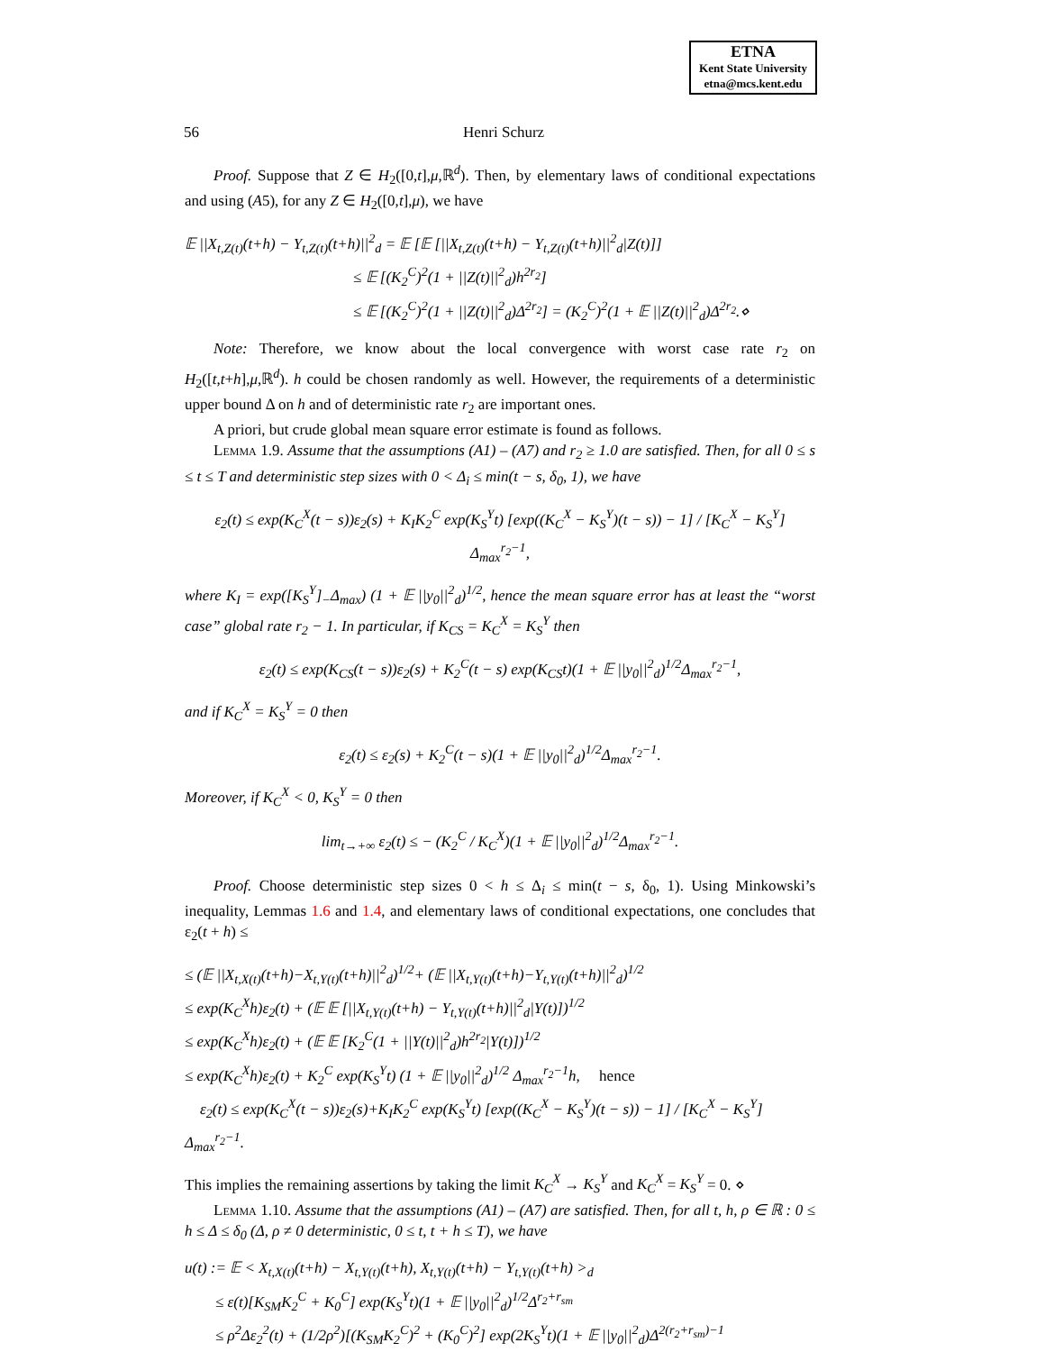ETNA
Kent State University
etna@mcs.kent.edu
56 Henri Schurz
Proof. Suppose that Z ∈ H<sub>2</sub>([0,t],μ,ℝ<sup>d</sup>). Then, by elementary laws of conditional expectations and using (A5), for any Z ∈ H<sub>2</sub>([0,t],μ), we have
𝔼 ||X<sub>t,Z(t)</sub>(t+h) − Y<sub>t,Z(t)</sub>(t+h)||<sup>2</sup><sub>d</sub> = 𝔼 [𝔼 [||X<sub>t,Z(t)</sub>(t+h) − Y<sub>t,Z(t)</sub>(t+h)||<sup>2</sup><sub>d</sub>|Z(t)]]
           ≤ 𝔼 [(K<sub>2</sub><sup>C</sup>)<sup>2</sup>(1 + ||Z(t)||<sup>2</sup><sub>d</sub>)h<sup>2r<sub>2</sub></sup>]
           ≤ 𝔼 [(K<sub>2</sub><sup>C</sup>)<sup>2</sup>(1 + ||Z(t)||<sup>2</sup><sub>d</sub>)Δ<sup>2r<sub>2</sub></sup>] = (K<sub>2</sub><sup>C</sup>)<sup>2</sup>(1 + 𝔼 ||Z(t)||<sup>2</sup><sub>d</sub>)Δ<sup>2r<sub>2</sub></sup>.⋄
Note: Therefore, we know about the local convergence with worst case rate r<sub>2</sub> on H<sub>2</sub>([t,t+h],μ,ℝ<sup>d</sup>). h could be chosen randomly as well. However, the requirements of a deterministic upper bound Δ on h and of deterministic rate r<sub>2</sub> are important ones.
A priori, but crude global mean square error estimate is found as follows.
Lemma 1.9. Assume that the assumptions (A1) – (A7) and r<sub>2</sub> ≥ 1.0 are satisfied. Then, for all 0 ≤ s ≤ t ≤ T and deterministic step sizes with 0 < Δ<sub>i</sub> ≤ min(t − s, δ<sub>0</sub>, 1), we have
ε<sub>2</sub>(t) ≤ exp(K<sub>C</sub><sup>X</sup>(t − s))ε<sub>2</sub>(s) + K<sub>I</sub>K<sub>2</sub><sup>C</sup> exp(K<sub>S</sub><sup>Y</sup>t) [exp((K<sub>C</sub><sup>X</sup> − K<sub>S</sub><sup>Y</sup>)(t − s)) − 1] / [K<sub>C</sub><sup>X</sup> − K<sub>S</sub><sup>Y</sup>] Δ<sub>max</sub><sup>r<sub>2</sub>−1</sup>,
where K<sub>I</sub> = exp([K<sub>S</sub><sup>Y</sup>]<sub>−</sub>Δ<sub>max</sub>) (1 + 𝔼 ||y<sub>0</sub>||<sup>2</sup><sub>d</sub>)<sup>1/2</sup>, hence the mean square error has at least the “worst case” global rate r<sub>2</sub> − 1. In particular, if K<sub>CS</sub> = K<sub>C</sub><sup>X</sup> = K<sub>S</sub><sup>Y</sup> then
ε<sub>2</sub>(t) ≤ exp(K<sub>CS</sub>(t − s))ε<sub>2</sub>(s) + K<sub>2</sub><sup>C</sup>(t − s) exp(K<sub>CS</sub>t)(1 + 𝔼 ||y<sub>0</sub>||<sup>2</sup><sub>d</sub>)<sup>1/2</sup>Δ<sub>max</sub><sup>r<sub>2</sub>−1</sup>,
and if K<sub>C</sub><sup>X</sup> = K<sub>S</sub><sup>Y</sup> = 0 then
ε<sub>2</sub>(t) ≤ ε<sub>2</sub>(s) + K<sub>2</sub><sup>C</sup>(t − s)(1 + 𝔼 ||y<sub>0</sub>||<sup>2</sup><sub>d</sub>)<sup>1/2</sup>Δ<sub>max</sub><sup>r<sub>2</sub>−1</sup>.
Moreover, if K<sub>C</sub><sup>X</sup> < 0, K<sub>S</sub><sup>Y</sup> = 0 then
lim<sub>t→+∞</sub> ε<sub>2</sub>(t) ≤ − (K<sub>2</sub><sup>C</sup> / K<sub>C</sub><sup>X</sup>)(1 + 𝔼 ||y<sub>0</sub>||<sup>2</sup><sub>d</sub>)<sup>1/2</sup>Δ<sub>max</sub><sup>r<sub>2</sub>−1</sup>.
Proof. Choose deterministic step sizes 0 < h ≤ Δ<sub>i</sub> ≤ min(t − s, δ<sub>0</sub>, 1). Using Minkowski’s inequality, Lemmas 1.6 and 1.4, and elementary laws of conditional expectations, one concludes that ε<sub>2</sub>(t + h) ≤
≤ (𝔼 ||X<sub>t,X(t)</sub>(t+h)−X<sub>t,Y(t)</sub>(t+h)||<sup>2</sup><sub>d</sub>)<sup>1/2</sup>+ (𝔼 ||X<sub>t,Y(t)</sub>(t+h)−Y<sub>t,Y(t)</sub>(t+h)||<sup>2</sup><sub>d</sub>)<sup>1/2</sup>
≤ exp(K<sub>C</sub><sup>X</sup>h)ε<sub>2</sub>(t) + (𝔼 𝔼 [||X<sub>t,Y(t)</sub>(t+h) − Y<sub>t,Y(t)</sub>(t+h)||<sup>2</sup><sub>d</sub>|Y(t)])<sup>1/2</sup>
≤ exp(K<sub>C</sub><sup>X</sup>h)ε<sub>2</sub>(t) + (𝔼 𝔼 [K<sub>2</sub><sup>C</sup>(1 + ||Y(t)||<sup>2</sup><sub>d</sub>)h<sup>2r<sub>2</sub></sup>|Y(t)])<sup>1/2</sup>
≤ exp(K<sub>C</sub><sup>X</sup>h)ε<sub>2</sub>(t) + K<sub>2</sub><sup>C</sup> exp(K<sub>S</sub><sup>Y</sup>t) (1 + 𝔼 ||y<sub>0</sub>||<sup>2</sup><sub>d</sub>)<sup>1/2</sup> Δ<sub>max</sub><sup>r<sub>2</sub>−1</sup>h,  hence
 ε<sub>2</sub>(t) ≤ exp(K<sub>C</sub><sup>X</sup>(t − s))ε<sub>2</sub>(s)+K<sub>I</sub>K<sub>2</sub><sup>C</sup> exp(K<sub>S</sub><sup>Y</sup>t) [exp((K<sub>C</sub><sup>X</sup> − K<sub>S</sub><sup>Y</sup>)(t − s)) − 1] / [K<sub>C</sub><sup>X</sup> − K<sub>S</sub><sup>Y</sup>] Δ<sub>max</sub><sup>r<sub>2</sub>−1</sup>.
This implies the remaining assertions by taking the limit K<sub>C</sub><sup>X</sup> → K<sub>S</sub><sup>Y</sup> and K<sub>C</sub><sup>X</sup> = K<sub>S</sub><sup>Y</sup> = 0. ⋄
Lemma 1.10. Assume that the assumptions (A1) – (A7) are satisfied. Then, for all t, h, ρ ∈ ℝ : 0 ≤ h ≤ Δ ≤ δ<sub>0</sub> (Δ, ρ ≠ 0 deterministic, 0 ≤ t, t + h ≤ T), we have
u(t) := 𝔼 < X<sub>t,X(t)</sub>(t+h) − X<sub>t,Y(t)</sub>(t+h), X<sub>t,Y(t)</sub>(t+h) − Y<sub>t,Y(t)</sub>(t+h) ><sub>d</sub>
  ≤ ε(t)[K<sub>SM</sub>K<sub>2</sub><sup>C</sup> + K<sub>0</sub><sup>C</sup>] exp(K<sub>S</sub><sup>Y</sup>t)(1 + 𝔼 ||y<sub>0</sub>||<sup>2</sup><sub>d</sub>)<sup>1/2</sup>Δ<sup>r<sub>2</sub>+r<sub>sm</sub></sup>
  ≤ ρ<sup>2</sup>Δε<sub>2</sub><sup>2</sup>(t) + (1/2ρ<sup>2</sup>)[(K<sub>SM</sub>K<sub>2</sub><sup>C</sup>)<sup>2</sup> + (K<sub>0</sub><sup>C</sup>)<sup>2</sup>] exp(2K<sub>S</sub><sup>Y</sup>t)(1 + 𝔼 ||y<sub>0</sub>||<sup>2</sup><sub>d</sub>)Δ<sup>2(r<sub>2</sub>+r<sub>sm</sub>)−1</sup>